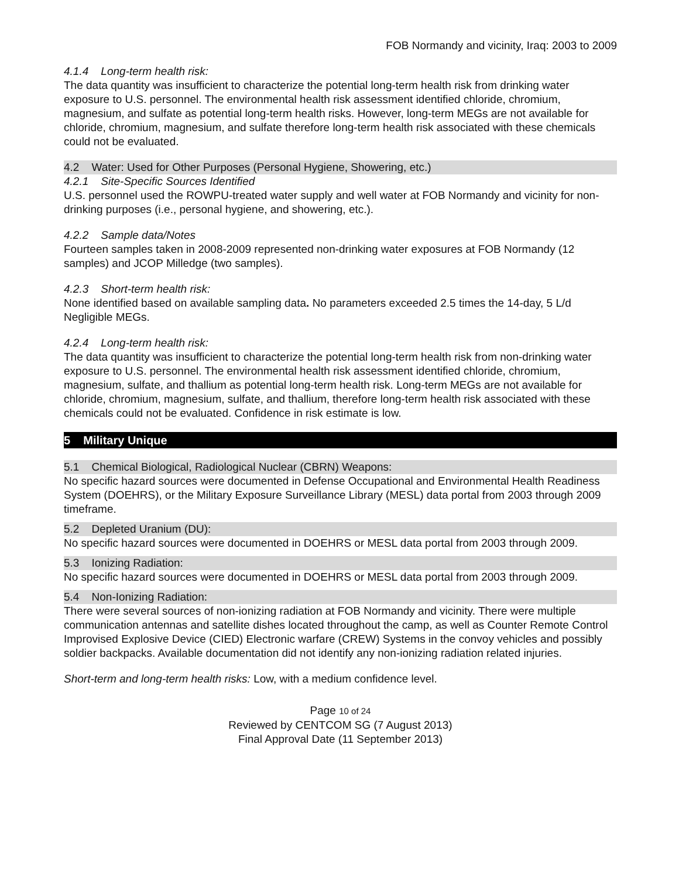FOB Normandy and vicinity, Iraq: 2003 to 2009
4.1.4 Long-term health risk:
The data quantity was insufficient to characterize the potential long-term health risk from drinking water exposure to U.S. personnel. The environmental health risk assessment identified chloride, chromium, magnesium, and sulfate as potential long-term health risks. However, long-term MEGs are not available for chloride, chromium, magnesium, and sulfate therefore long-term health risk associated with these chemicals could not be evaluated.
4.2 Water: Used for Other Purposes (Personal Hygiene, Showering, etc.)
4.2.1 Site-Specific Sources Identified
U.S. personnel used the ROWPU-treated water supply and well water at FOB Normandy and vicinity for non-drinking purposes (i.e., personal hygiene, and showering, etc.).
4.2.2 Sample data/Notes
Fourteen samples taken in 2008-2009 represented non-drinking water exposures at FOB Normandy (12 samples) and JCOP Milledge (two samples).
4.2.3 Short-term health risk:
None identified based on available sampling data. No parameters exceeded 2.5 times the 14-day, 5 L/d Negligible MEGs.
4.2.4 Long-term health risk:
The data quantity was insufficient to characterize the potential long-term health risk from non-drinking water exposure to U.S. personnel. The environmental health risk assessment identified chloride, chromium, magnesium, sulfate, and thallium as potential long-term health risk. Long-term MEGs are not available for chloride, chromium, magnesium, sulfate, and thallium, therefore long-term health risk associated with these chemicals could not be evaluated. Confidence in risk estimate is low.
5 Military Unique
5.1 Chemical Biological, Radiological Nuclear (CBRN) Weapons:
No specific hazard sources were documented in Defense Occupational and Environmental Health Readiness System (DOEHRS), or the Military Exposure Surveillance Library (MESL) data portal from 2003 through 2009 timeframe.
5.2 Depleted Uranium (DU):
No specific hazard sources were documented in DOEHRS or MESL data portal from 2003 through 2009.
5.3 Ionizing Radiation:
No specific hazard sources were documented in DOEHRS or MESL data portal from 2003 through 2009.
5.4 Non-Ionizing Radiation:
There were several sources of non-ionizing radiation at FOB Normandy and vicinity. There were multiple communication antennas and satellite dishes located throughout the camp, as well as Counter Remote Control Improvised Explosive Device (CIED) Electronic warfare (CREW) Systems in the convoy vehicles and possibly soldier backpacks. Available documentation did not identify any non-ionizing radiation related injuries.
Short-term and long-term health risks: Low, with a medium confidence level.
Page 10 of 24
Reviewed by CENTCOM SG (7 August 2013)
Final Approval Date (11 September 2013)